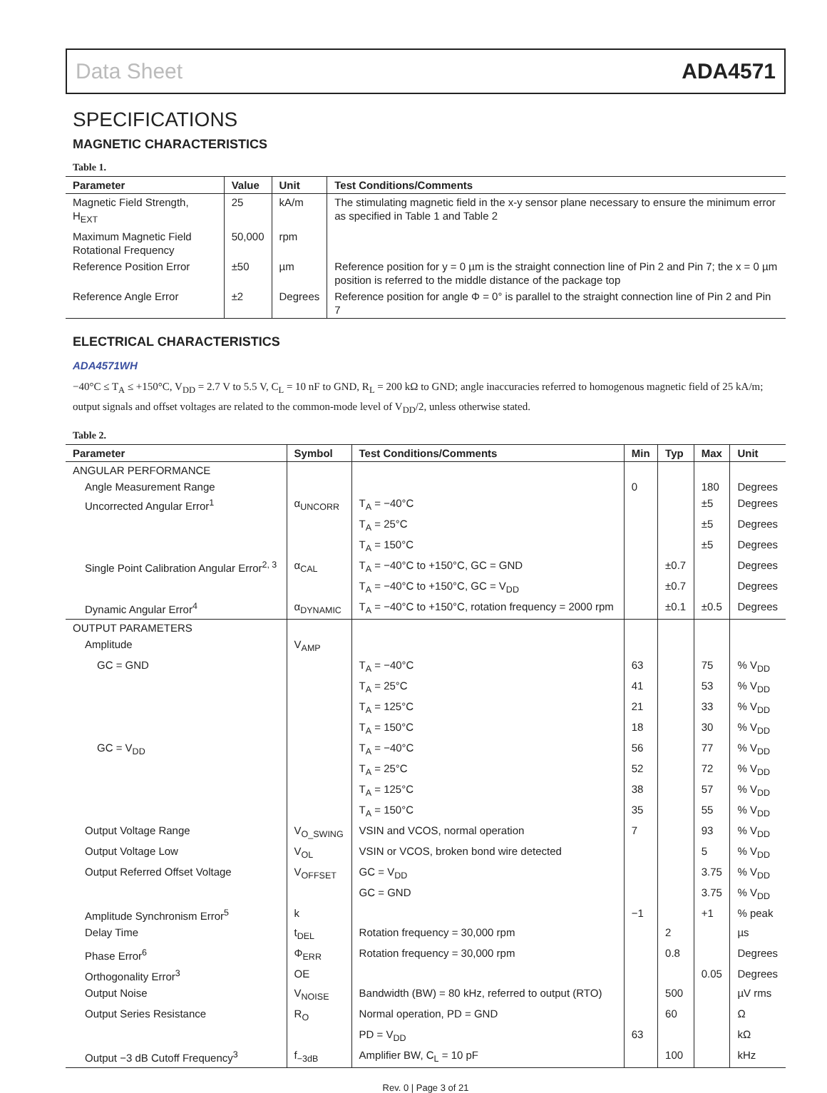Data Sheet ADA4571
SPECIFICATIONS
MAGNETIC CHARACTERISTICS
Table 1.
| Parameter | Value | Unit | Test Conditions/Comments |
| --- | --- | --- | --- |
| Magnetic Field Strength, H<sub>EXT</sub> | 25 | kA/m | The stimulating magnetic field in the x-y sensor plane necessary to ensure the minimum error as specified in Table 1 and Table 2 |
| Maximum Magnetic Field Rotational Frequency | 50,000 | rpm | |
| Reference Position Error | ±50 | µm | Reference position for y = 0 µm is the straight connection line of Pin 2 and Pin 7; the x = 0 µm position is referred to the middle distance of the package top |
| Reference Angle Error | ±2 | Degrees | Reference position for angle Φ = 0° is parallel to the straight connection line of Pin 2 and Pin 7 |
ELECTRICAL CHARACTERISTICS
ADA4571WH
−40°C ≤ T<sub>A</sub> ≤ +150°C, V<sub>DD</sub> = 2.7 V to 5.5 V, C<sub>L</sub> = 10 nF to GND, R<sub>L</sub> = 200 kΩ to GND; angle inaccuracies referred to homogenous magnetic field of 25 kA/m; output signals and offset voltages are related to the common-mode level of V<sub>DD</sub>/2, unless otherwise stated.
Table 2.
| Parameter | Symbol | Test Conditions/Comments | Min | Typ | Max | Unit |
| --- | --- | --- | --- | --- | --- | --- |
| ANGULAR PERFORMANCE | | | | | | |
| Angle Measurement Range | | | 0 | | 180 | Degrees |
| Uncorrected Angular Error<sup>1</sup> | α<sub>UNCORR</sub> | T<sub>A</sub> = −40°C | | | ±5 | Degrees |
| | | T<sub>A</sub> = 25°C | | | ±5 | Degrees |
| | | T<sub>A</sub> = 150°C | | | ±5 | Degrees |
| Single Point Calibration Angular Error<sup>2, 3</sup> | α<sub>CAL</sub> | T<sub>A</sub> = −40°C to +150°C, GC = GND | | ±0.7 | | Degrees |
| | | T<sub>A</sub> = −40°C to +150°C, GC = V<sub>DD</sub> | | ±0.7 | | Degrees |
| Dynamic Angular Error<sup>4</sup> | α<sub>DYNAMIC</sub> | T<sub>A</sub> = −40°C to +150°C, rotation frequency = 2000 rpm | | ±0.1 | ±0.5 | Degrees |
| OUTPUT PARAMETERS | | | | | | |
| Amplitude | V<sub>AMP</sub> | | | | | |
| GC = GND | | T<sub>A</sub> = −40°C | 63 | | 75 | % V<sub>DD</sub> |
| | | T<sub>A</sub> = 25°C | 41 | | 53 | % V<sub>DD</sub> |
| | | T<sub>A</sub> = 125°C | 21 | | 33 | % V<sub>DD</sub> |
| | | T<sub>A</sub> = 150°C | 18 | | 30 | % V<sub>DD</sub> |
| GC = V<sub>DD</sub> | | T<sub>A</sub> = −40°C | 56 | | 77 | % V<sub>DD</sub> |
| | | T<sub>A</sub> = 25°C | 52 | | 72 | % V<sub>DD</sub> |
| | | T<sub>A</sub> = 125°C | 38 | | 57 | % V<sub>DD</sub> |
| | | T<sub>A</sub> = 150°C | 35 | | 55 | % V<sub>DD</sub> |
| Output Voltage Range | V<sub>O_SWING</sub> | VSIN and VCOS, normal operation | 7 | | 93 | % V<sub>DD</sub> |
| Output Voltage Low | V<sub>OL</sub> | VSIN or VCOS, broken bond wire detected | | | 5 | % V<sub>DD</sub> |
| Output Referred Offset Voltage | V<sub>OFFSET</sub> | GC = V<sub>DD</sub> | | | 3.75 | % V<sub>DD</sub> |
| | | GC = GND | | | 3.75 | % V<sub>DD</sub> |
| Amplitude Synchronism Error<sup>5</sup> | k | | −1 | | +1 | % peak |
| Delay Time | t<sub>DEL</sub> | Rotation frequency = 30,000 rpm | | 2 | | µs |
| Phase Error<sup>6</sup> | Φ<sub>ERR</sub> | Rotation frequency = 30,000 rpm | | 0.8 | | Degrees |
| Orthogonality Error<sup>3</sup> | OE | | | | 0.05 | Degrees |
| Output Noise | V<sub>NOISE</sub> | Bandwidth (BW) = 80 kHz, referred to output (RTO) | | 500 | | µV rms |
| Output Series Resistance | R<sub>O</sub> | Normal operation, PD = GND | | 60 | | Ω |
| | | PD = V<sub>DD</sub> | 63 | | | kΩ |
| Output −3 dB Cutoff Frequency<sup>3</sup> | f<sub>−3dB</sub> | Amplifier BW, C<sub>L</sub> = 10 pF | | 100 | | kHz |
Rev. 0 | Page 3 of 21